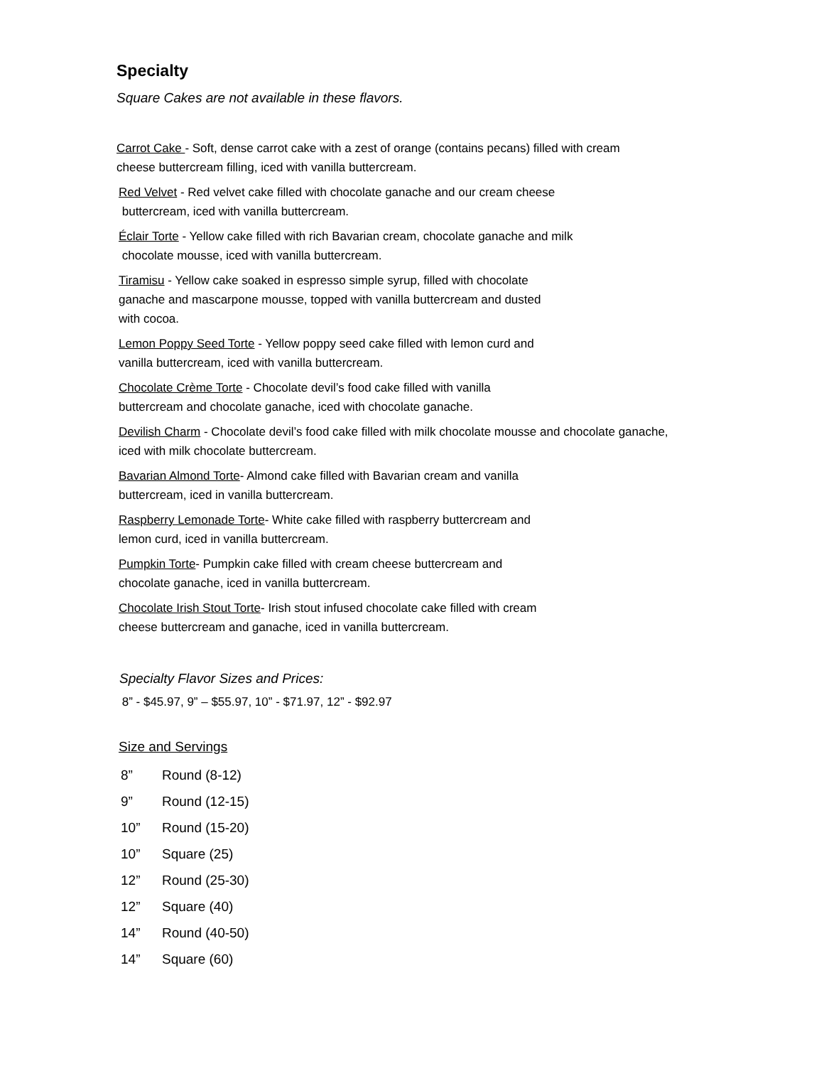Specialty
Square Cakes are not available in these flavors.
Carrot Cake - Soft, dense carrot cake with a zest of orange (contains pecans) filled with cream
cheese buttercream filling, iced with vanilla buttercream.
Red Velvet - Red velvet cake filled with chocolate ganache and our cream cheese
buttercream, iced with vanilla buttercream.
Éclair Torte - Yellow cake filled with rich Bavarian cream, chocolate ganache and milk
chocolate mousse, iced with vanilla buttercream.
Tiramisu - Yellow cake soaked in espresso simple syrup, filled with chocolate
ganache and mascarpone mousse, topped with vanilla buttercream and dusted
with cocoa.
Lemon Poppy Seed Torte - Yellow poppy seed cake filled with lemon curd and
vanilla buttercream, iced with vanilla buttercream.
Chocolate Crème Torte - Chocolate devil’s food cake filled with vanilla
buttercream and chocolate ganache, iced with chocolate ganache.
Devilish Charm - Chocolate devil’s food cake filled with milk chocolate mousse and chocolate ganache,
iced with milk chocolate buttercream.
Bavarian Almond Torte- Almond cake filled with Bavarian cream and vanilla
buttercream, iced in vanilla buttercream.
Raspberry Lemonade Torte- White cake filled with raspberry buttercream and
lemon curd, iced in vanilla buttercream.
Pumpkin Torte- Pumpkin cake filled with cream cheese buttercream and
chocolate ganache, iced in vanilla buttercream.
Chocolate Irish Stout Torte- Irish stout infused chocolate cake filled with cream
cheese buttercream and ganache, iced in vanilla buttercream.
Specialty Flavor Sizes and Prices:
8” - $45.97, 9” – $55.97, 10” - $71.97, 12” - $92.97
Size and Servings
8” Round (8-12)
9” Round (12-15)
10” Round (15-20)
10” Square (25)
12” Round (25-30)
12” Square (40)
14” Round (40-50)
14” Square (60)